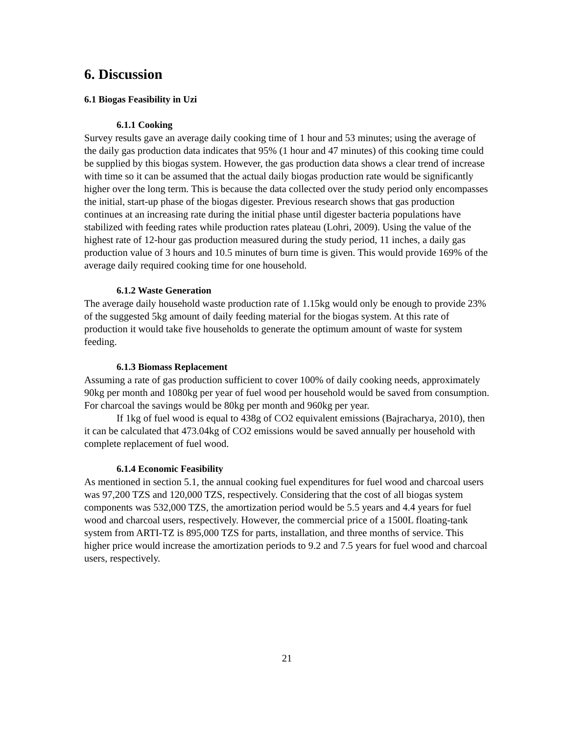6. Discussion
6.1 Biogas Feasibility in Uzi
6.1.1 Cooking
Survey results gave an average daily cooking time of 1 hour and 53 minutes; using the average of the daily gas production data indicates that 95% (1 hour and 47 minutes) of this cooking time could be supplied by this biogas system. However, the gas production data shows a clear trend of increase with time so it can be assumed that the actual daily biogas production rate would be significantly higher over the long term. This is because the data collected over the study period only encompasses the initial, start-up phase of the biogas digester. Previous research shows that gas production continues at an increasing rate during the initial phase until digester bacteria populations have stabilized with feeding rates while production rates plateau (Lohri, 2009). Using the value of the highest rate of 12-hour gas production measured during the study period, 11 inches, a daily gas production value of 3 hours and 10.5 minutes of burn time is given. This would provide 169% of the average daily required cooking time for one household.
6.1.2 Waste Generation
The average daily household waste production rate of 1.15kg would only be enough to provide 23% of the suggested 5kg amount of daily feeding material for the biogas system. At this rate of production it would take five households to generate the optimum amount of waste for system feeding.
6.1.3 Biomass Replacement
Assuming a rate of gas production sufficient to cover 100% of daily cooking needs, approximately 90kg per month and 1080kg per year of fuel wood per household would be saved from consumption. For charcoal the savings would be 80kg per month and 960kg per year.
If 1kg of fuel wood is equal to 438g of CO2 equivalent emissions (Bajracharya, 2010), then it can be calculated that 473.04kg of CO2 emissions would be saved annually per household with complete replacement of fuel wood.
6.1.4 Economic Feasibility
As mentioned in section 5.1, the annual cooking fuel expenditures for fuel wood and charcoal users was 97,200 TZS and 120,000 TZS, respectively. Considering that the cost of all biogas system components was 532,000 TZS, the amortization period would be 5.5 years and 4.4 years for fuel wood and charcoal users, respectively. However, the commercial price of a 1500L floating-tank system from ARTI-TZ is 895,000 TZS for parts, installation, and three months of service. This higher price would increase the amortization periods to 9.2 and 7.5 years for fuel wood and charcoal users, respectively.
21